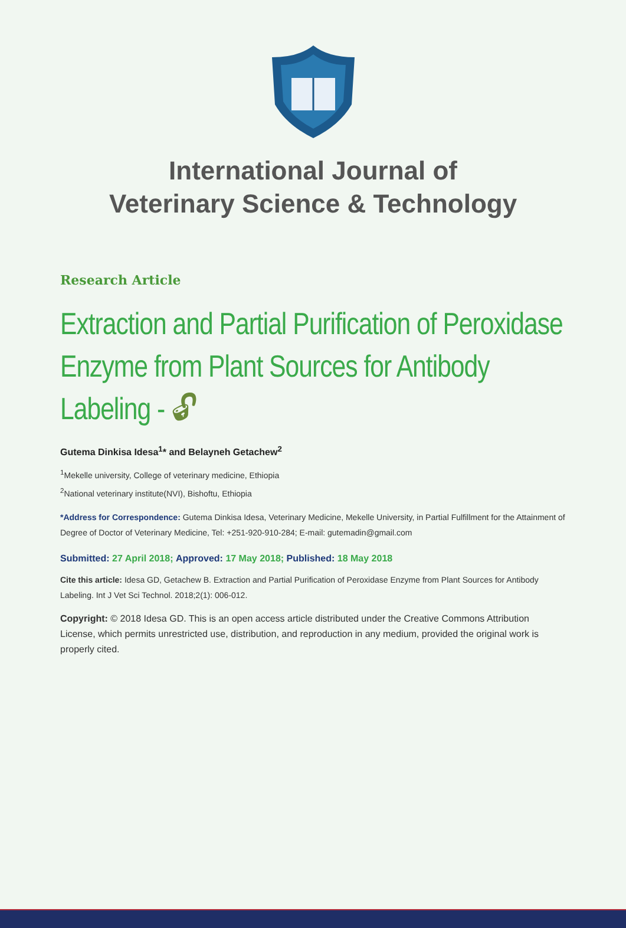International Journal of
Veterinary Science & Technology
Research Article
Extraction and Partial Purification of Peroxidase Enzyme from Plant Sources for Antibody Labeling - 🔓︎
Gutema Dinkisa Idesa<sup>1</sup>* and Belayneh Getachew<sup>2</sup>
<sup>1</sup> Mekelle university, College of veterinary medicine, Ethiopia
<sup>2</sup> National veterinary institute(NVI), Bishoftu, Ethiopia
*Address for Correspondence: Gutema Dinkisa Idesa, Veterinary Medicine, Mekelle University, in Partial Fulfillment for the Attainment of Degree of Doctor of Veterinary Medicine, Tel: +251-920-910-284; E-mail: gutemadin@gmail.com
Submitted: 27 April 2018; Approved: 17 May 2018; Published: 18 May 2018
Cite this article: Idesa GD, Getachew B. Extraction and Partial Purification of Peroxidase Enzyme from Plant Sources for Antibody Labeling. Int J Vet Sci Technol. 2018;2(1): 006-012.
Copyright: © 2018 Idesa GD. This is an open access article distributed under the Creative Commons Attribution License, which permits unrestricted use, distribution, and reproduction in any medium, provided the original work is properly cited.